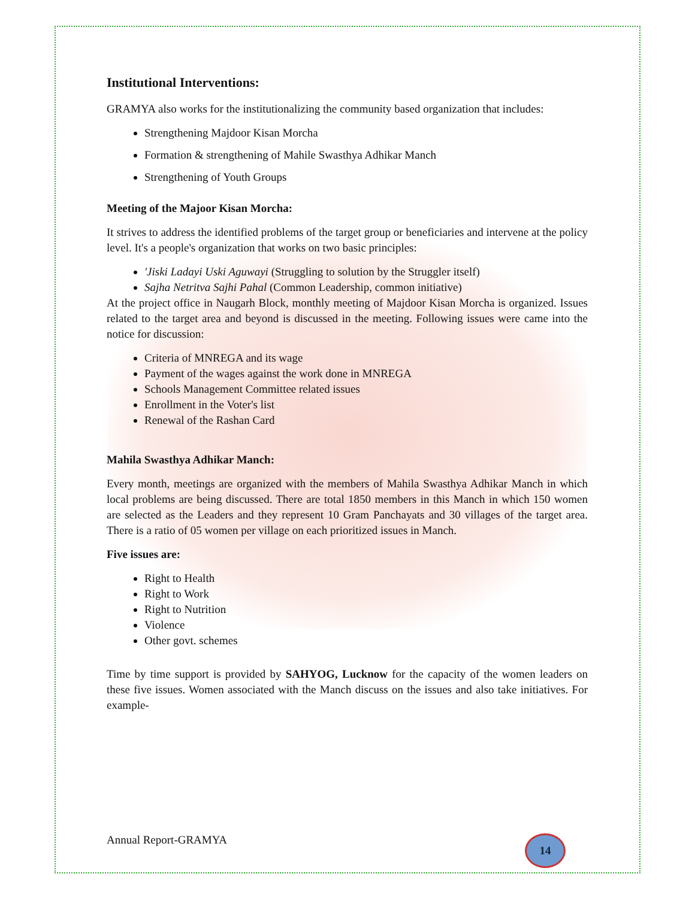Institutional Interventions:
GRAMYA also works for the institutionalizing the community based organization that includes:
Strengthening Majdoor Kisan Morcha
Formation & strengthening of Mahile Swasthya Adhikar Manch
Strengthening of Youth Groups
Meeting of the Majoor Kisan Morcha:
It strives to address the identified problems of the target group or beneficiaries and intervene at the policy level. It's a people's organization that works on two basic principles:
'Jiski Ladayi Uski Aguwayi (Struggling to solution by the Struggler itself)
Sajha Netritva Sajhi Pahal (Common Leadership, common initiative)
At the project office in Naugarh Block, monthly meeting of Majdoor Kisan Morcha is organized. Issues related to the target area and beyond is discussed in the meeting. Following issues were came into the notice for discussion:
Criteria of MNREGA and its wage
Payment of the wages against the work done in MNREGA
Schools Management Committee related issues
Enrollment in the Voter's list
Renewal of the Rashan Card
Mahila Swasthya Adhikar Manch:
Every month, meetings are organized with the members of Mahila Swasthya Adhikar Manch in which local problems are being discussed. There are total 1850 members in this Manch in which 150 women are selected as the Leaders and they represent 10 Gram Panchayats and 30 villages of the target area. There is a ratio of 05 women per village on each prioritized issues in Manch.
Five issues are:
Right to Health
Right to Work
Right to Nutrition
Violence
Other govt. schemes
Time by time support is provided by SAHYOG, Lucknow for the capacity of the women leaders on these five issues. Women associated with the Manch discuss on the issues and also take initiatives. For example-
Annual Report-GRAMYA 14